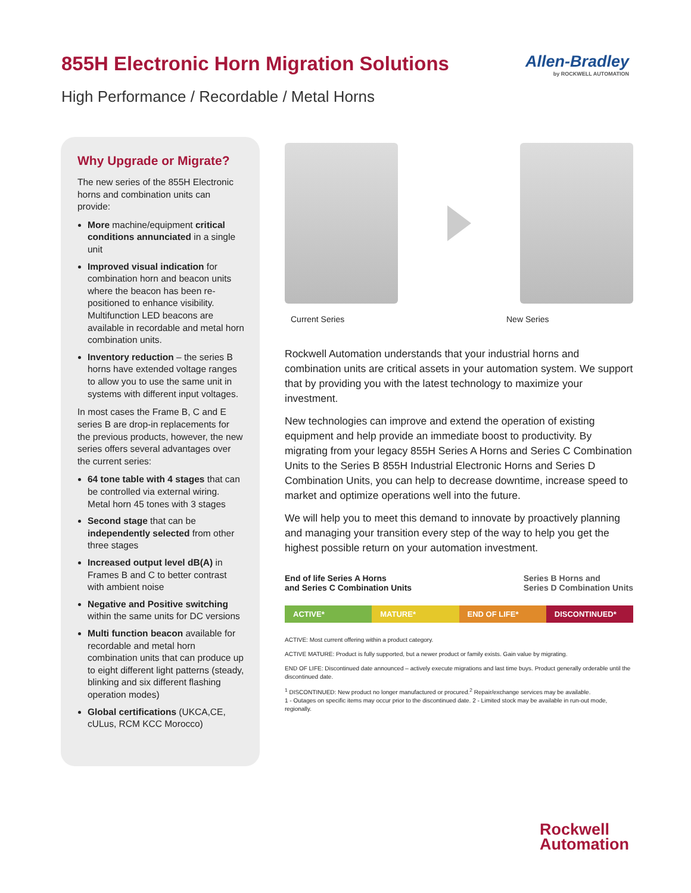855H Electronic Horn Migration Solutions
Allen-Bradley
by ROCKWELL AUTOMATION
High Performance / Recordable / Metal Horns
Why Upgrade or Migrate?
The new series of the 855H Electronic horns and combination units can provide:
More machine/equipment critical conditions annunciated in a single unit
Improved visual indication for combination horn and beacon units where the beacon has been re-positioned to enhance visibility. Multifunction LED beacons are available in recordable and metal horn combination units.
Inventory reduction – the series B horns have extended voltage ranges to allow you to use the same unit in systems with different input voltages.
In most cases the Frame B, C and E series B are drop-in replacements for the previous products, however, the new series offers several advantages over the current series:
64 tone table with 4 stages that can be controlled via external wiring. Metal horn 45 tones with 3 stages
Second stage that can be independently selected from other three stages
Increased output level dB(A) in Frames B and C to better contrast with ambient noise
Negative and Positive switching within the same units for DC versions
Multi function beacon available for recordable and metal horn combination units that can produce up to eight different light patterns (steady, blinking and six different flashing operation modes)
Global certifications (UKCA,CE, cULus, RCM KCC Morocco)
Current Series New Series
Rockwell Automation understands that your industrial horns and combination units are critical assets in your automation system. We support that by providing you with the latest technology to maximize your investment.
New technologies can improve and extend the operation of existing equipment and help provide an immediate boost to productivity. By migrating from your legacy 855H Series A Horns and Series C Combination Units to the Series B 855H Industrial Electronic Horns and Series D Combination Units, you can help to decrease downtime, increase speed to market and optimize operations well into the future.
We will help you to meet this demand to innovate by proactively planning and managing your transition every step of the way to help you get the highest possible return on your automation investment.
End of life Series A Horns
and Series C Combination Units Series B Horns and
Series D Combination Units
ACTIVE* MATURE* END OF LIFE* DISCONTINUED*
ACTIVE: Most current offering within a product category.
ACTIVE MATURE: Product is fully supported, but a newer product or family exists. Gain value by migrating.
END OF LIFE: Discontinued date announced – actively execute migrations and last time buys. Product generally orderable until the discontinued date.
<sup>1</sup> DISCONTINUED: New product no longer manufactured or procured.<sup>2</sup> Repair/exchange services may be available.
1 - Outages on specific items may occur prior to the discontinued date. 2 - Limited stock may be available in run-out mode, regionally.
Rockwell
Automation